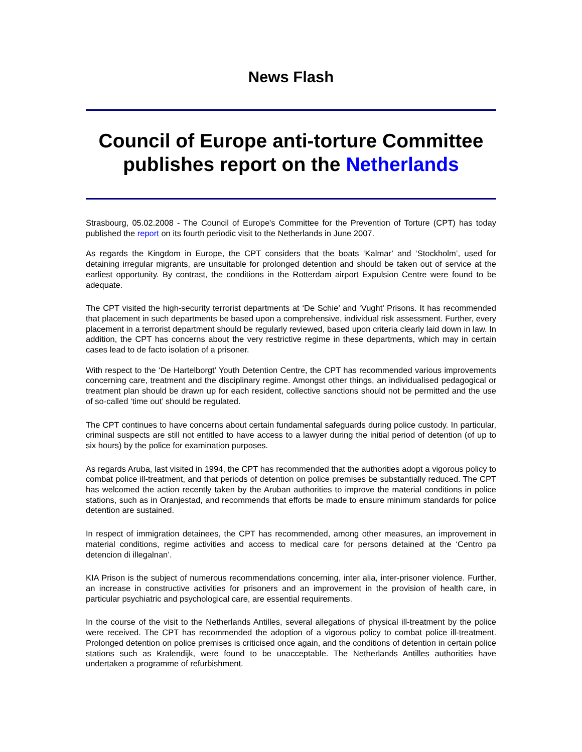News Flash
Council of Europe anti-torture Committee publishes report on the Netherlands
Strasbourg, 05.02.2008 - The Council of Europe's Committee for the Prevention of Torture (CPT) has today published the report on its fourth periodic visit to the Netherlands in June 2007.
As regards the Kingdom in Europe, the CPT considers that the boats ‘Kalmar’ and ‘Stockholm’, used for detaining irregular migrants, are unsuitable for prolonged detention and should be taken out of service at the earliest opportunity. By contrast, the conditions in the Rotterdam airport Expulsion Centre were found to be adequate.
The CPT visited the high-security terrorist departments at ‘De Schie’ and ‘Vught’ Prisons. It has recommended that placement in such departments be based upon a comprehensive, individual risk assessment. Further, every placement in a terrorist department should be regularly reviewed, based upon criteria clearly laid down in law. In addition, the CPT has concerns about the very restrictive regime in these departments, which may in certain cases lead to de facto isolation of a prisoner.
With respect to the ‘De Hartelborgt’ Youth Detention Centre, the CPT has recommended various improvements concerning care, treatment and the disciplinary regime. Amongst other things, an individualised pedagogical or treatment plan should be drawn up for each resident, collective sanctions should not be permitted and the use of so-called ‘time out’ should be regulated.
The CPT continues to have concerns about certain fundamental safeguards during police custody. In particular, criminal suspects are still not entitled to have access to a lawyer during the initial period of detention (of up to six hours) by the police for examination purposes.
As regards Aruba, last visited in 1994, the CPT has recommended that the authorities adopt a vigorous policy to combat police ill-treatment, and that periods of detention on police premises be substantially reduced. The CPT has welcomed the action recently taken by the Aruban authorities to improve the material conditions in police stations, such as in Oranjestad, and recommends that efforts be made to ensure minimum standards for police detention are sustained.
In respect of immigration detainees, the CPT has recommended, among other measures, an improvement in material conditions, regime activities and access to medical care for persons detained at the ‘Centro pa detencion di illegalnan’.
KIA Prison is the subject of numerous recommendations concerning, inter alia, inter-prisoner violence. Further, an increase in constructive activities for prisoners and an improvement in the provision of health care, in particular psychiatric and psychological care, are essential requirements.
In the course of the visit to the Netherlands Antilles, several allegations of physical ill-treatment by the police were received. The CPT has recommended the adoption of a vigorous policy to combat police ill-treatment. Prolonged detention on police premises is criticised once again, and the conditions of detention in certain police stations such as Kralendijk, were found to be unacceptable. The Netherlands Antilles authorities have undertaken a programme of refurbishment.